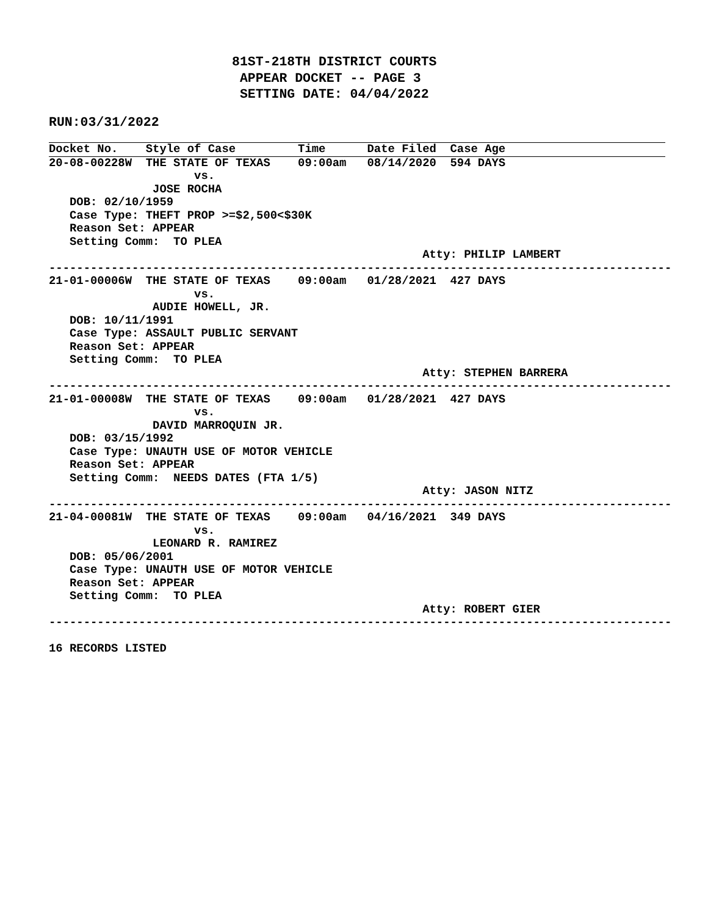81ST-218TH DISTRICT COURTS
 APPEAR DOCKET -- PAGE 3
 SETTING DATE: 04/04/2022
RUN:03/31/2022
Docket No.    Style of Case         Time      Date Filed  Case Age
20-08-00228W  THE STATE OF TEXAS    09:00am   08/14/2020  594 DAYS
                     vs.
               JOSE ROCHA
   DOB: 02/10/1959
   Case Type: THEFT PROP >=$2,500<$30K
   Reason Set: APPEAR
   Setting Comm:  TO PLEA
                                                      Atty: PHILIP LAMBERT
------------------------------------------------------------------------------------------
21-01-00006W  THE STATE OF TEXAS    09:00am   01/28/2021  427 DAYS
                     vs.
               AUDIE HOWELL, JR.
   DOB: 10/11/1991
   Case Type: ASSAULT PUBLIC SERVANT
   Reason Set: APPEAR
   Setting Comm:  TO PLEA
                                                      Atty: STEPHEN BARRERA
------------------------------------------------------------------------------------------
21-01-00008W  THE STATE OF TEXAS    09:00am   01/28/2021  427 DAYS
                     vs.
               DAVID MARROQUIN JR.
   DOB: 03/15/1992
   Case Type: UNAUTH USE OF MOTOR VEHICLE
   Reason Set: APPEAR
   Setting Comm:  NEEDS DATES (FTA 1/5)
                                                      Atty: JASON NITZ
------------------------------------------------------------------------------------------
21-04-00081W  THE STATE OF TEXAS    09:00am   04/16/2021  349 DAYS
                     vs.
               LEONARD R. RAMIREZ
   DOB: 05/06/2001
   Case Type: UNAUTH USE OF MOTOR VEHICLE
   Reason Set: APPEAR
   Setting Comm:  TO PLEA
                                                      Atty: ROBERT GIER
------------------------------------------------------------------------------------------

16 RECORDS LISTED